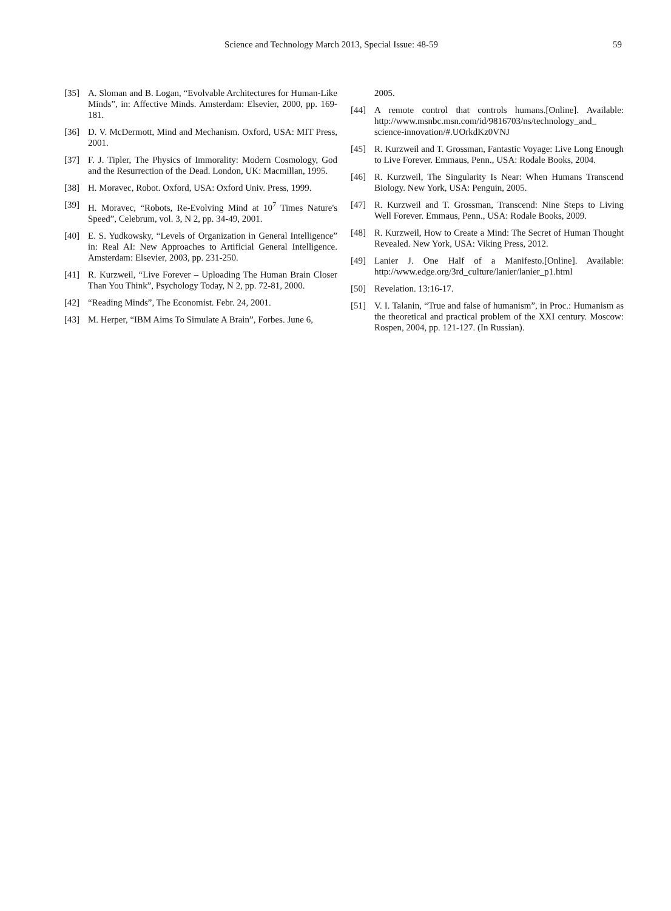Science and Technology March 2013, Special Issue: 48-59 59
[35] A. Sloman and B. Logan, “Evolvable Architectures for Human-Like Minds”, in: Affective Minds. Amsterdam: Elsevier, 2000, pp. 169-181.
[36] D. V. McDermott, Mind and Mechanism. Oxford, USA: MIT Press, 2001.
[37] F. J. Tipler, The Physics of Immorality: Modern Cosmology, God and the Resurrection of the Dead. London, UK: Macmillan, 1995.
[38] H. Moravec, Robot. Oxford, USA: Oxford Univ. Press, 1999.
[39] H. Moravec, “Robots, Re-Evolving Mind at 10<sup>7</sup> Times Nature's Speed”, Celebrum, vol. 3, N 2, pp. 34-49, 2001.
[40] E. S. Yudkowsky, “Levels of Organization in General Intelligence” in: Real AI: New Approaches to Artificial General Intelligence. Amsterdam: Elsevier, 2003, pp. 231-250.
[41] R. Kurzweil, “Live Forever – Uploading The Human Brain Closer Than You Think”, Psychology Today, N 2, pp. 72-81, 2000.
[42] “Reading Minds”, The Economist. Febr. 24, 2001.
[43] M. Herper, “IBM Aims To Simulate A Brain”, Forbes. June 6,
2005.
[44] A remote control that controls humans.[Online]. Available: http://www.msnbc.msn.com/id/9816703/ns/technology_and_ science-innovation/#.UOrkdKz0VNJ
[45] R. Kurzweil and T. Grossman, Fantastic Voyage: Live Long Enough to Live Forever. Emmaus, Penn., USA: Rodale Books, 2004.
[46] R. Kurzweil, The Singularity Is Near: When Humans Transcend Biology. New York, USA: Penguin, 2005.
[47] R. Kurzweil and T. Grossman, Transcend: Nine Steps to Living Well Forever. Emmaus, Penn., USA: Rodale Books, 2009.
[48] R. Kurzweil, How to Create a Mind: The Secret of Human Thought Revealed. New York, USA: Viking Press, 2012.
[49] Lanier J. One Half of a Manifesto.[Online]. Available: http://www.edge.org/3rd_culture/lanier/lanier_p1.html
[50] Revelation. 13:16-17.
[51] V. I. Talanin, “True and false of humanism”, in Proc.: Humanism as the theoretical and practical problem of the XXI century. Moscow: Rospen, 2004, pp. 121-127. (In Russian).